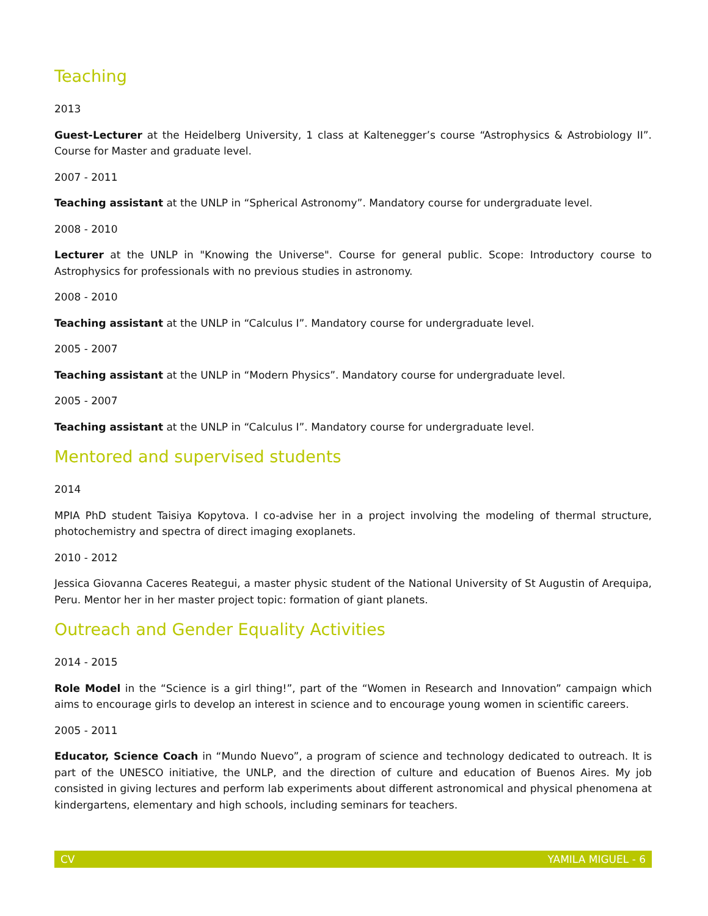Teaching
2013
Guest-Lecturer at the Heidelberg University, 1 class at Kaltenegger’s course “Astrophysics & Astrobiology II”. Course for Master and graduate level.
2007 - 2011
Teaching assistant at the UNLP in “Spherical Astronomy”. Mandatory course for undergraduate level.
2008 - 2010
Lecturer at the UNLP in "Knowing the Universe". Course for general public. Scope: Introductory course to Astrophysics for professionals with no previous studies in astronomy.
2008 - 2010
Teaching assistant at the UNLP in “Calculus I”. Mandatory course for undergraduate level.
2005 - 2007
Teaching assistant at the UNLP in “Modern Physics”. Mandatory course for undergraduate level.
2005 - 2007
Teaching assistant at the UNLP in “Calculus I”. Mandatory course for undergraduate level.
Mentored and supervised students
2014
MPIA PhD student Taisiya Kopytova. I co-advise her in a project involving the modeling of thermal structure, photochemistry and spectra of direct imaging exoplanets.
2010 - 2012
Jessica Giovanna Caceres Reategui, a master physic student of the National University of St Augustin of Arequipa, Peru. Mentor her in her master project topic: formation of giant planets.
Outreach and Gender Equality Activities
2014 - 2015
Role Model in the “Science is a girl thing!”, part of the “Women in Research and Innovation” campaign which aims to encourage girls to develop an interest in science and to encourage young women in scientific careers.
2005 - 2011
Educator, Science Coach in “Mundo Nuevo”, a program of science and technology dedicated to outreach. It is part of the UNESCO initiative, the UNLP, and the direction of culture and education of Buenos Aires. My job consisted in giving lectures and perform lab experiments about different astronomical and physical phenomena at kindergartens, elementary and high schools, including seminars for teachers.
CV YAMILA MIGUEL - 6